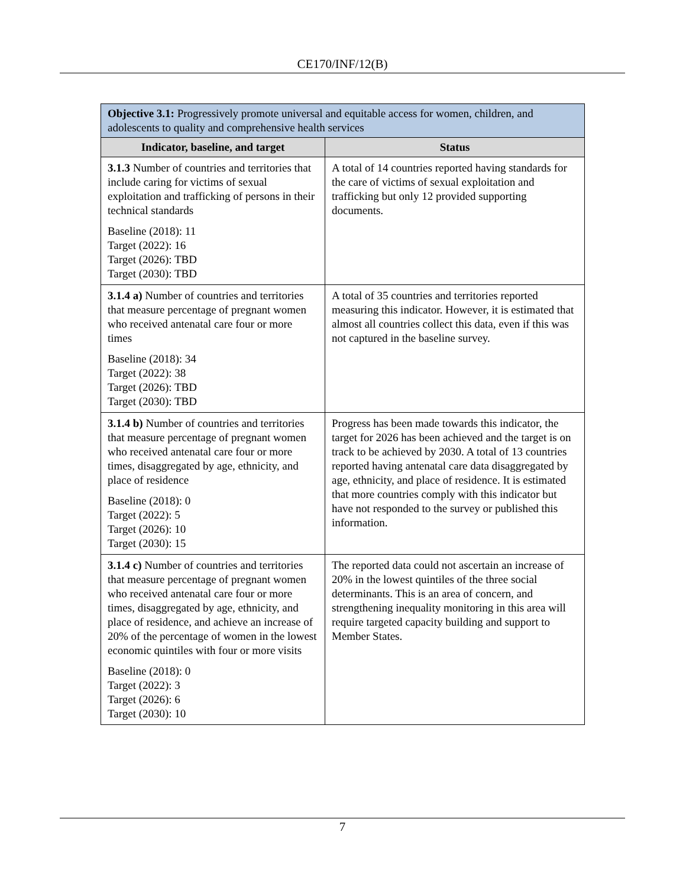CE170/INF/12(B)
| Objective 3.1: Progressively promote universal and equitable access for women, children, and adolescents to quality and comprehensive health services | |
| Indicator, baseline, and target | Status |
| 3.1.3 Number of countries and territories that include caring for victims of sexual exploitation and trafficking of persons in their technical standards Baseline (2018): 11 Target (2022): 16 Target (2026): TBD Target (2030): TBD | A total of 14 countries reported having standards for the care of victims of sexual exploitation and trafficking but only 12 provided supporting documents. |
| 3.1.4 a) Number of countries and territories that measure percentage of pregnant women who received antenatal care four or more times Baseline (2018): 34 Target (2022): 38 Target (2026): TBD Target (2030): TBD | A total of 35 countries and territories reported measuring this indicator. However, it is estimated that almost all countries collect this data, even if this was not captured in the baseline survey. |
| 3.1.4 b) Number of countries and territories that measure percentage of pregnant women who received antenatal care four or more times, disaggregated by age, ethnicity, and place of residence Baseline (2018): 0 Target (2022): 5 Target (2026): 10 Target (2030): 15 | Progress has been made towards this indicator, the target for 2026 has been achieved and the target is on track to be achieved by 2030. A total of 13 countries reported having antenatal care data disaggregated by age, ethnicity, and place of residence. It is estimated that more countries comply with this indicator but have not responded to the survey or published this information. |
| 3.1.4 c) Number of countries and territories that measure percentage of pregnant women who received antenatal care four or more times, disaggregated by age, ethnicity, and place of residence, and achieve an increase of 20% of the percentage of women in the lowest economic quintiles with four or more visits Baseline (2018): 0 Target (2022): 3 Target (2026): 6 Target (2030): 10 | The reported data could not ascertain an increase of 20% in the lowest quintiles of the three social determinants. This is an area of concern, and strengthening inequality monitoring in this area will require targeted capacity building and support to Member States. |
7